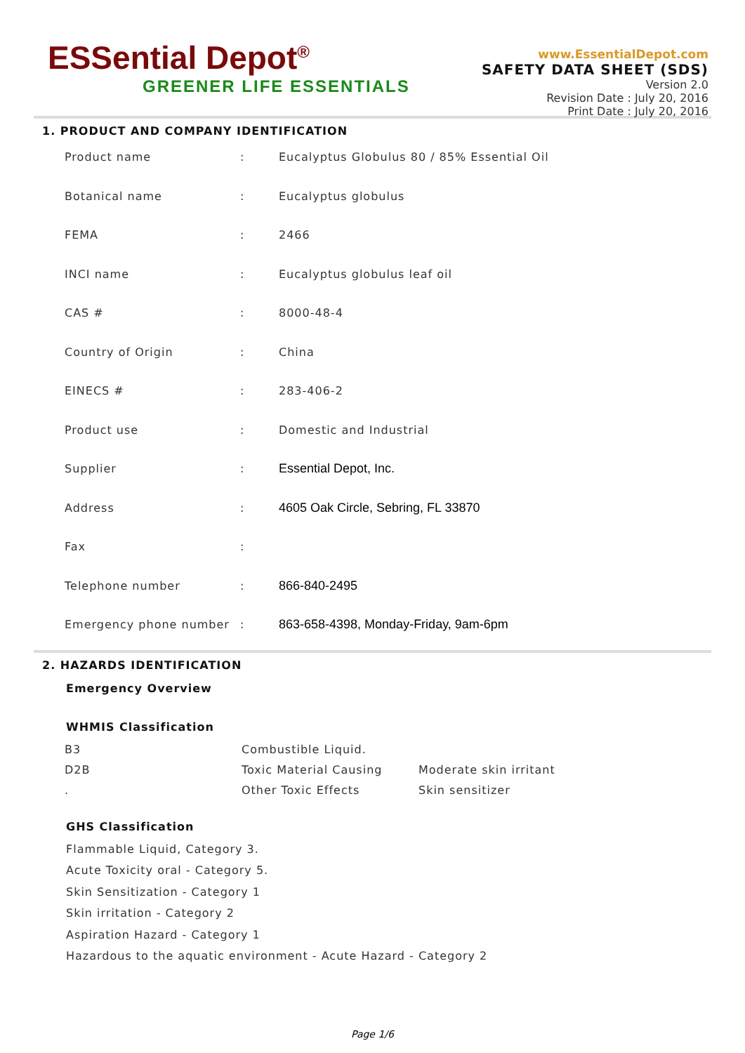ESSential Depot<sup>®</sup>
GREENER LIFE ESSENTIALS
www.EssentialDepot.com
SAFETY DATA SHEET (SDS)
Version 2.0
Revision Date : July 20, 2016
Print Date : July 20, 2016
1. PRODUCT AND COMPANY IDENTIFICATION
| Product name | : | Eucalyptus Globulus 80 / 85% Essential Oil |
| Botanical name | : | Eucalyptus globulus |
| FEMA | : | 2466 |
| INCI name | : | Eucalyptus globulus leaf oil |
| CAS # | : | 8000-48-4 |
| Country of Origin | : | China |
| EINECS # | : | 283-406-2 |
| Product use | : | Domestic and Industrial |
| Supplier | : | Essential Depot, Inc. |
| Address | : | 4605 Oak Circle, Sebring, FL 33870 |
| Fax | : | |
| Telephone number | : | 866-840-2495 |
| Emergency phone number | : | 863-658-4398, Monday-Friday, 9am-6pm |
2. HAZARDS IDENTIFICATION
Emergency Overview
WHMIS Classification
| B3 | Combustible Liquid. | |
| D2B | Toxic Material Causing | Moderate skin irritant |
| . | Other Toxic Effects | Skin sensitizer |
GHS Classification
Flammable Liquid, Category 3.
Acute Toxicity oral - Category 5.
Skin Sensitization - Category 1
Skin irritation - Category 2
Aspiration Hazard - Category 1
Hazardous to the aquatic environment - Acute Hazard - Category 2
Page 1/6